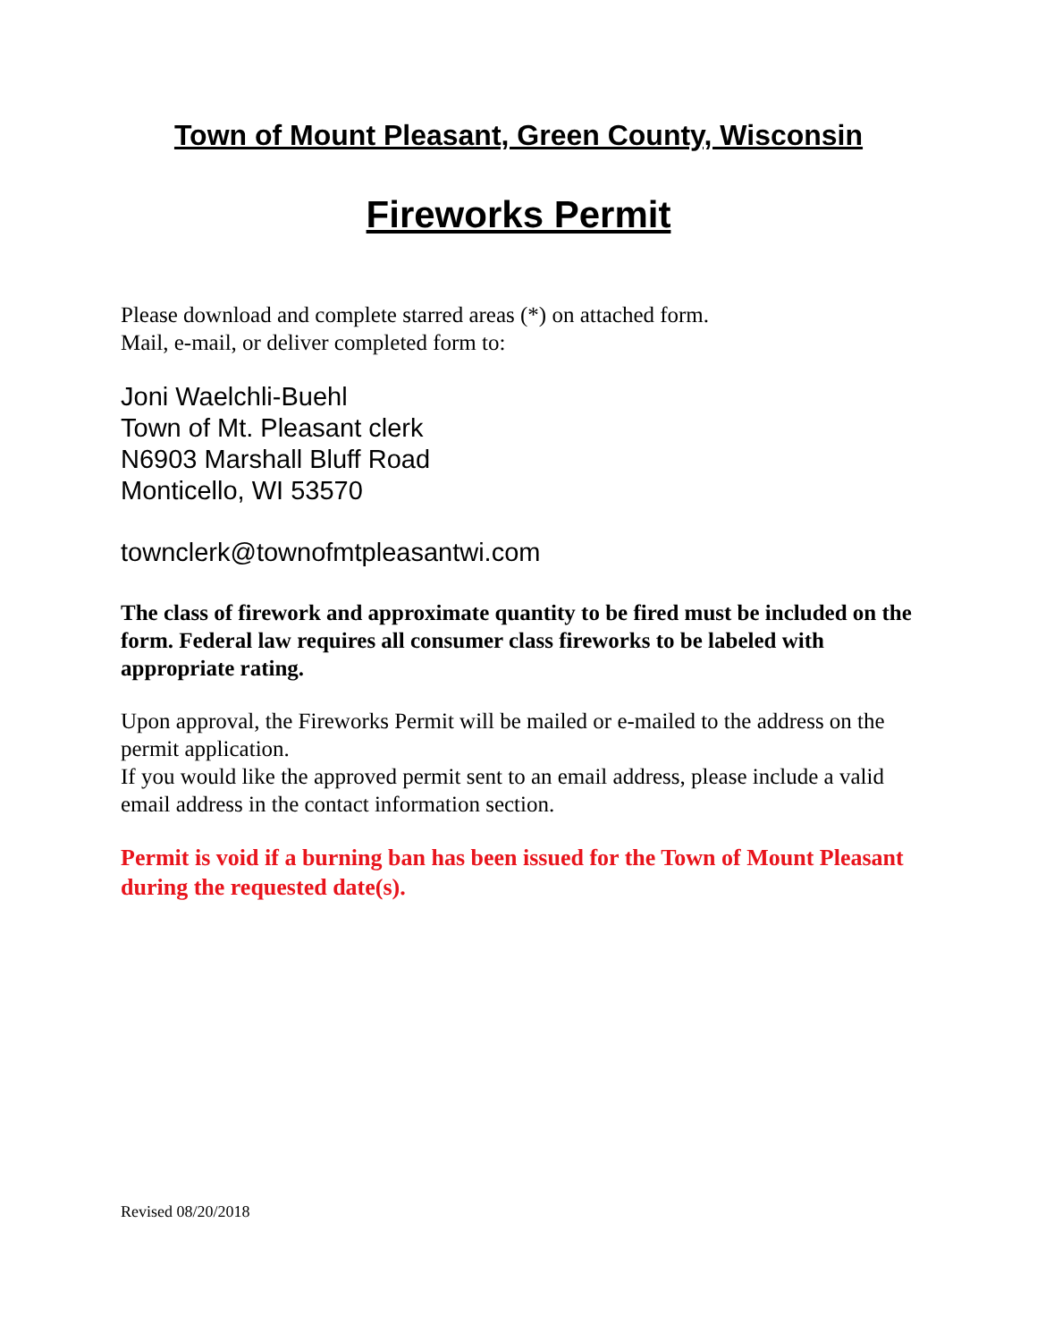Town of Mount Pleasant, Green County, Wisconsin
Fireworks Permit
Please download and complete starred areas (*) on attached form.
Mail, e-mail, or deliver completed form to:
Joni Waelchli-Buehl
Town of Mt. Pleasant clerk
N6903 Marshall Bluff Road
Monticello, WI 53570
townclerk@townofmtpleasantwi.com
The class of firework and approximate quantity to be fired must be included on the form. Federal law requires all consumer class fireworks to be labeled with appropriate rating.
Upon approval, the Fireworks Permit will be mailed or e-mailed to the address on the permit application.
If you would like the approved permit sent to an email address, please include a valid email address in the contact information section.
Permit is void if a burning ban has been issued for the Town of Mount Pleasant during the requested date(s).
Revised 08/20/2018